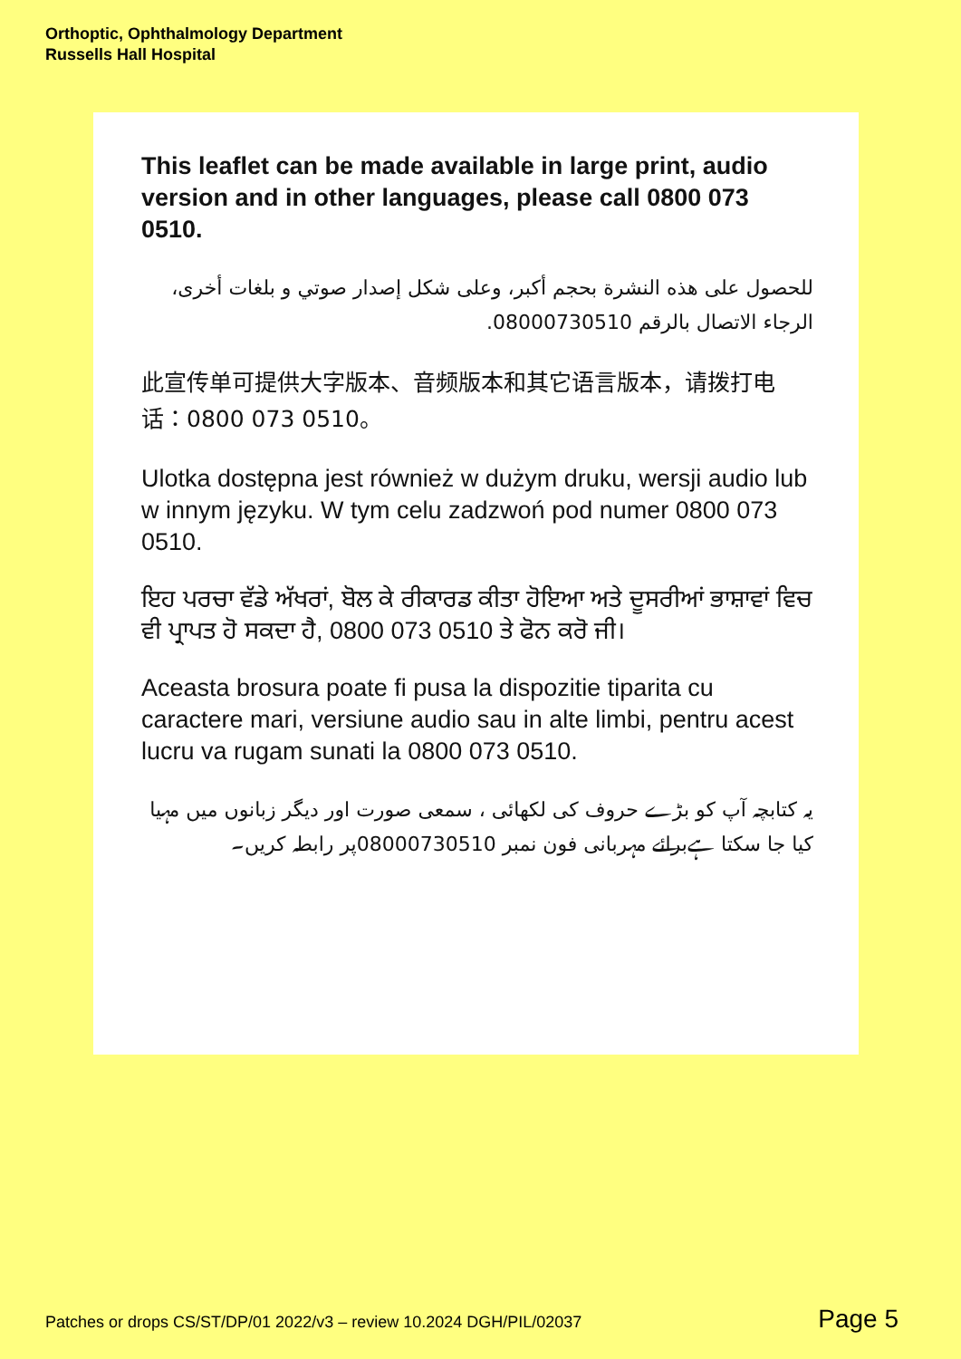Orthoptic, Ophthalmology Department
Russells Hall Hospital
This leaflet can be made available in large print, audio version and in other languages, please call 0800 073 0510.
للحصول على هذه النشرة بحجم أكبر، وعلى شكل إصدار صوتي و بلغات أخرى، الرجاء الاتصال بالرقم 08000730510.
此宣传单可提供大字版本、音频版本和其它语言版本，请拨打电话：0800 073 0510。
Ulotka dostępna jest również w dużym druku, wersji audio lub w innym języku. W tym celu zadzwoń pod numer 0800 073 0510.
ਇਹ ਪਰਚਾ ਵੱਡੇ ਅੱਖਰਾਂ, ਬੋਲ ਕੇ ਰੀਕਾਰਡ ਕੀਤਾ ਹੋਇਆ ਅਤੇ ਦੂਸਰੀਆਂ ਭਾਸ਼ਾਵਾਂ ਵਿਚ ਵੀ ਪ੍ਰਾਪਤ ਹੋ ਸਕਦਾ ਹੈ, 0800 073 0510 ਤੇ ਫੋਨ ਕਰੋ ਜੀ।
Aceasta brosura poate fi pusa la dispozitie tiparita cu caractere mari, versiune audio sau in alte limbi, pentru acest lucru va rugam sunati la 0800 073 0510.
یہ کتابچہ آپ کو بڑے حروف کی لکھائی ، سمعی صورت اور دیگر زبانوں میں مہیا کیا جا سکتا ہےبرائے مہربانی فون نمبر 08000730510پر رابطہ کریں۔
Patches or drops CS/ST/DP/01 2022/v3 – review 10.2024 DGH/PIL/02037 Page 5